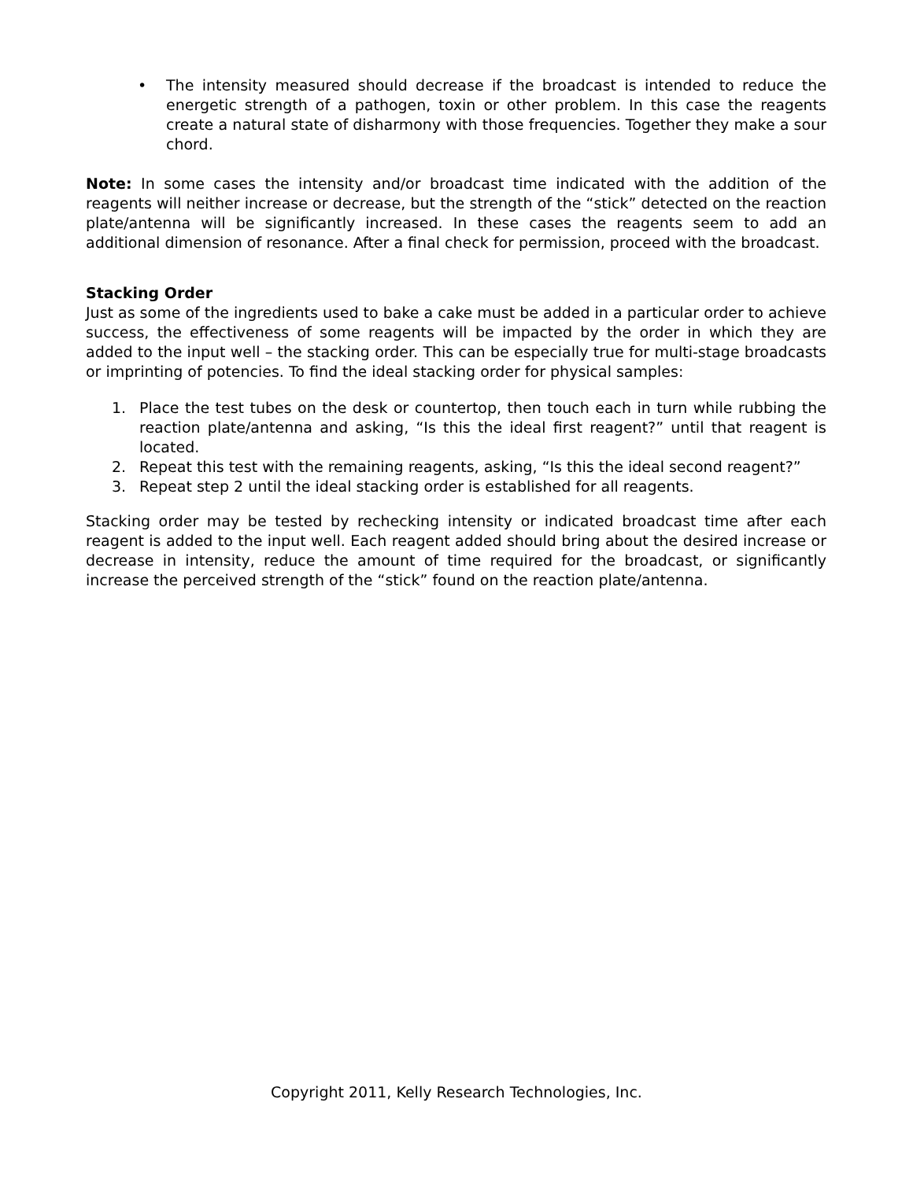• The intensity measured should decrease if the broadcast is intended to reduce the energetic strength of a pathogen, toxin or other problem. In this case the reagents create a natural state of disharmony with those frequencies. Together they make a sour chord.
Note: In some cases the intensity and/or broadcast time indicated with the addition of the reagents will neither increase or decrease, but the strength of the “stick” detected on the reaction plate/antenna will be significantly increased. In these cases the reagents seem to add an additional dimension of resonance. After a final check for permission, proceed with the broadcast.
Stacking Order
Just as some of the ingredients used to bake a cake must be added in a particular order to achieve success, the effectiveness of some reagents will be impacted by the order in which they are added to the input well – the stacking order. This can be especially true for multi-stage broadcasts or imprinting of potencies. To find the ideal stacking order for physical samples:
1. Place the test tubes on the desk or countertop, then touch each in turn while rubbing the reaction plate/antenna and asking, “Is this the ideal first reagent?” until that reagent is located.
2. Repeat this test with the remaining reagents, asking, “Is this the ideal second reagent?”
3. Repeat step 2 until the ideal stacking order is established for all reagents.
Stacking order may be tested by rechecking intensity or indicated broadcast time after each reagent is added to the input well. Each reagent added should bring about the desired increase or decrease in intensity, reduce the amount of time required for the broadcast, or significantly increase the perceived strength of the “stick” found on the reaction plate/antenna.
Copyright 2011, Kelly Research Technologies, Inc.